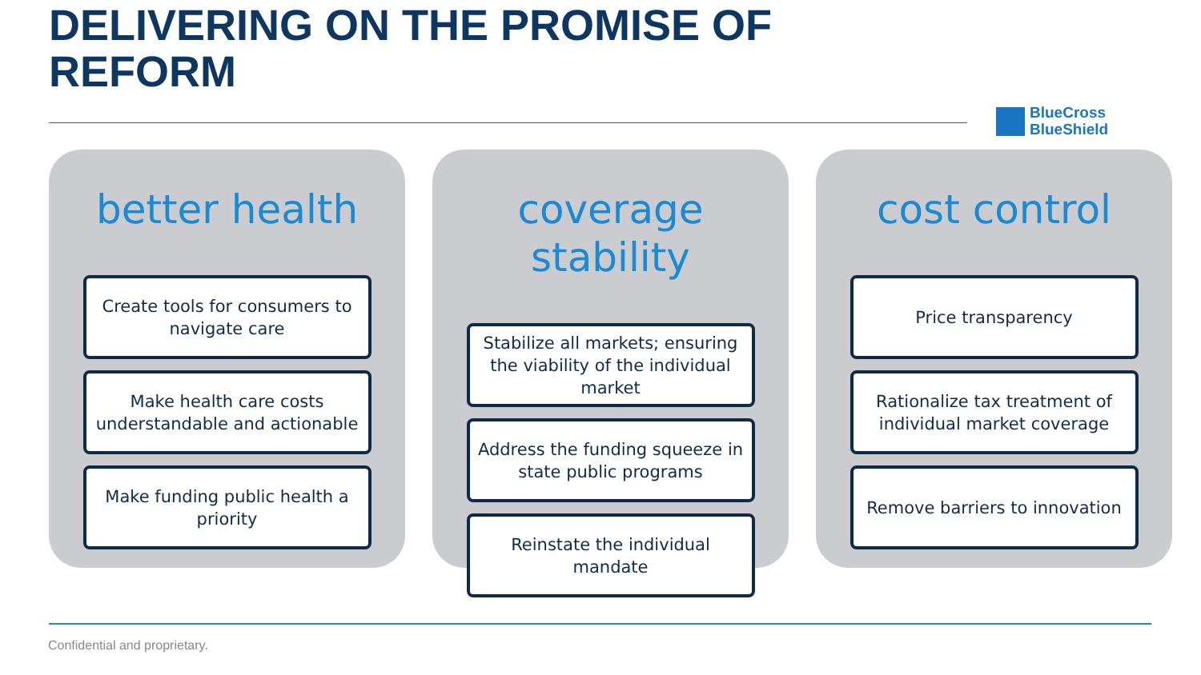DELIVERING ON THE PROMISE OF REFORM
BlueCross
BlueShield
better health
Create tools for consumers to navigate care
Make health care costs understandable and actionable
Make funding public health a priority
coverage stability
Stabilize all markets; ensuring the viability of the individual market
Address the funding squeeze in state public programs
Reinstate the individual mandate
cost control
Price transparency
Rationalize tax treatment of individual market coverage
Remove barriers to innovation
Confidential and proprietary.